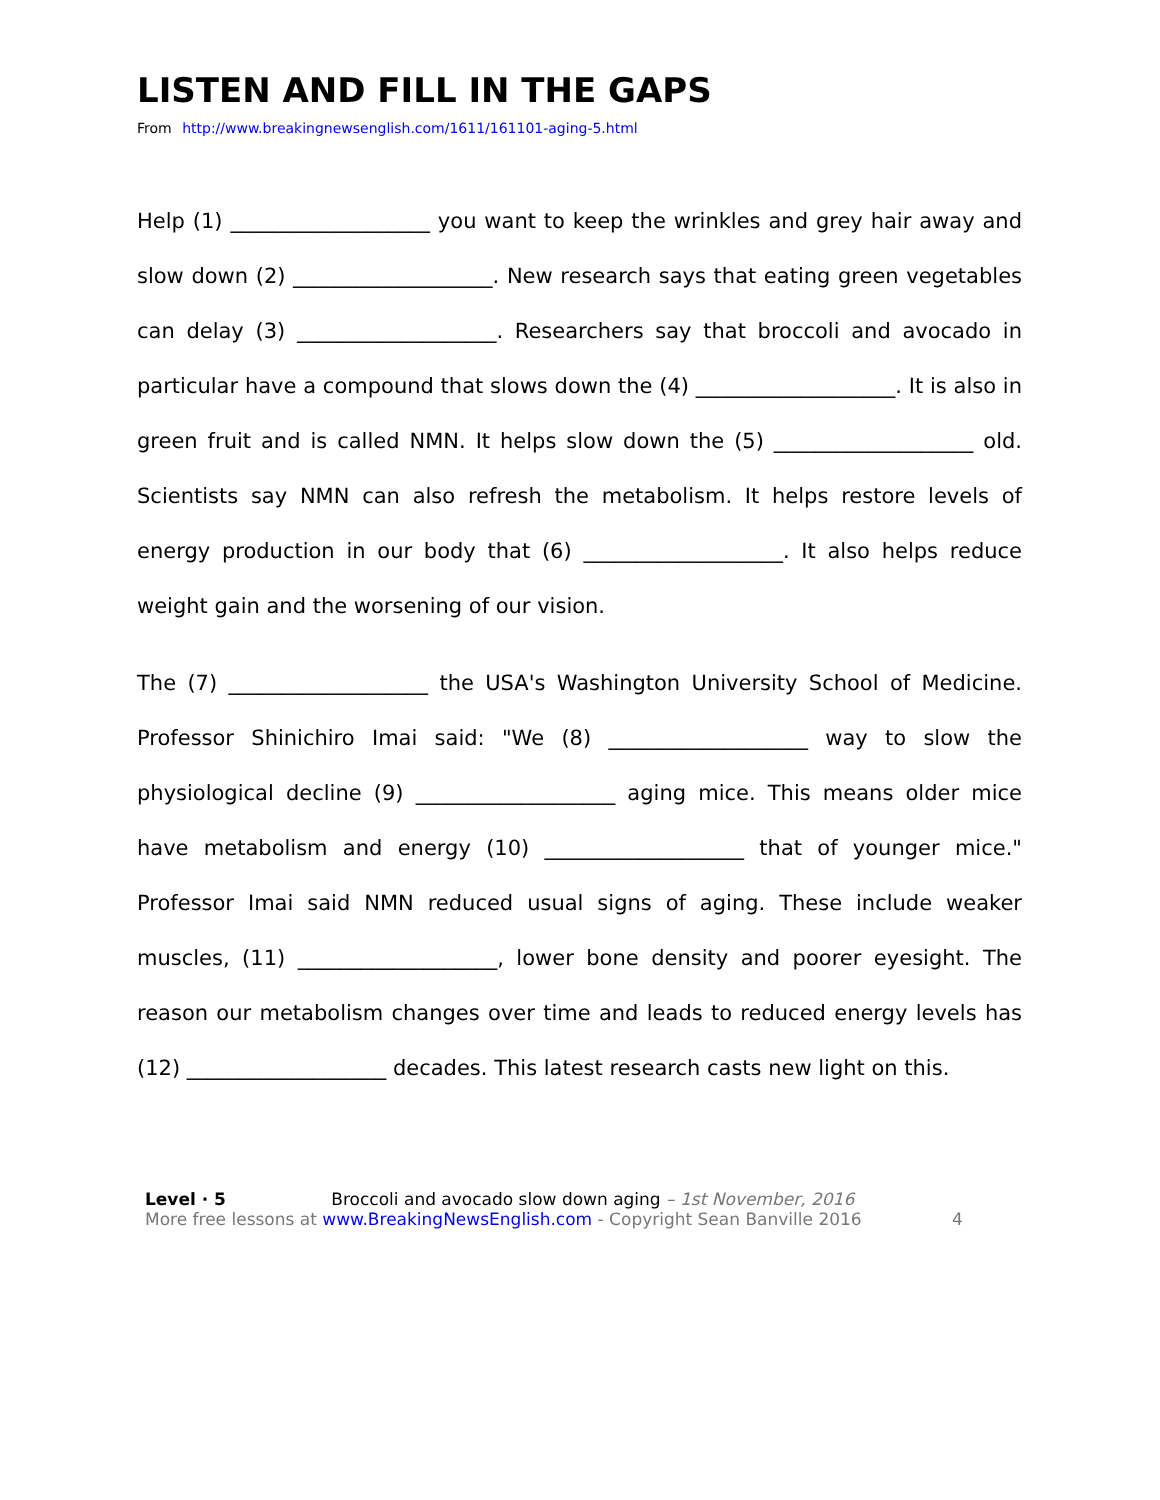LISTEN AND FILL IN THE GAPS
From http://www.breakingnewsenglish.com/1611/161101-aging-5.html
Help (1) ___________________ you want to keep the wrinkles and grey hair away and slow down (2) ___________________. New research says that eating green vegetables can delay (3) ___________________. Researchers say that broccoli and avocado in particular have a compound that slows down the (4) ___________________. It is also in green fruit and is called NMN. It helps slow down the (5) ___________________ old. Scientists say NMN can also refresh the metabolism. It helps restore levels of energy production in our body that (6) ___________________. It also helps reduce weight gain and the worsening of our vision.
The (7) ___________________ the USA's Washington University School of Medicine. Professor Shinichiro Imai said: "We (8) ___________________ way to slow the physiological decline (9) ___________________ aging mice. This means older mice have metabolism and energy (10) ___________________ that of younger mice." Professor Imai said NMN reduced usual signs of aging. These include weaker muscles, (11) ___________________, lower bone density and poorer eyesight. The reason our metabolism changes over time and leads to reduced energy levels has (12) ___________________ decades. This latest research casts new light on this.
Level · 5 Broccoli and avocado slow down aging – 1st November, 2016
More free lessons at www.BreakingNewsEnglish.com - Copyright Sean Banville 2016 4